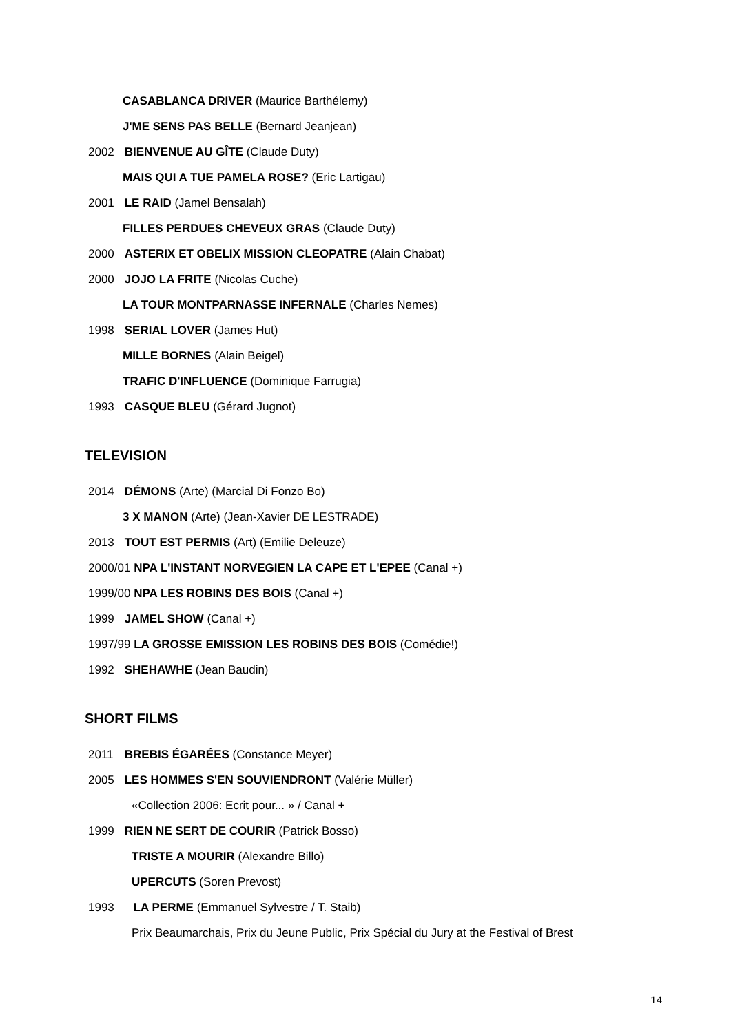CASABLANCA DRIVER (Maurice Barthélemy)
J'ME SENS PAS BELLE (Bernard Jeanjean)
2002 BIENVENUE AU GÎTE (Claude Duty)
MAIS QUI A TUE PAMELA ROSE? (Eric Lartigau)
2001 LE RAID (Jamel Bensalah)
FILLES PERDUES CHEVEUX GRAS (Claude Duty)
2000 ASTERIX ET OBELIX MISSION CLEOPATRE (Alain Chabat)
2000 JOJO LA FRITE (Nicolas Cuche)
LA TOUR MONTPARNASSE INFERNALE (Charles Nemes)
1998 SERIAL LOVER (James Hut)
MILLE BORNES (Alain Beigel)
TRAFIC D'INFLUENCE (Dominique Farrugia)
1993 CASQUE BLEU (Gérard Jugnot)
TELEVISION
2014 DÉMONS (Arte) (Marcial Di Fonzo Bo)
3 X MANON (Arte) (Jean-Xavier DE LESTRADE)
2013 TOUT EST PERMIS (Art) (Emilie Deleuze)
2000/01 NPA L'INSTANT NORVEGIEN LA CAPE ET L'EPEE (Canal +)
1999/00 NPA LES ROBINS DES BOIS (Canal +)
1999 JAMEL SHOW (Canal +)
1997/99 LA GROSSE EMISSION LES ROBINS DES BOIS (Comédie!)
1992 SHEHAWHE (Jean Baudin)
SHORT FILMS
2011 BREBIS ÉGARÉES (Constance Meyer)
2005 LES HOMMES S'EN SOUVIENDRONT (Valérie Müller)
«Collection 2006: Ecrit pour... » / Canal +
1999 RIEN NE SERT DE COURIR (Patrick Bosso)
TRISTE A MOURIR (Alexandre Billo)
UPERCUTS (Soren Prevost)
1993 LA PERME (Emmanuel Sylvestre / T. Staib)
Prix Beaumarchais, Prix du Jeune Public, Prix Spécial du Jury at the Festival of Brest
14